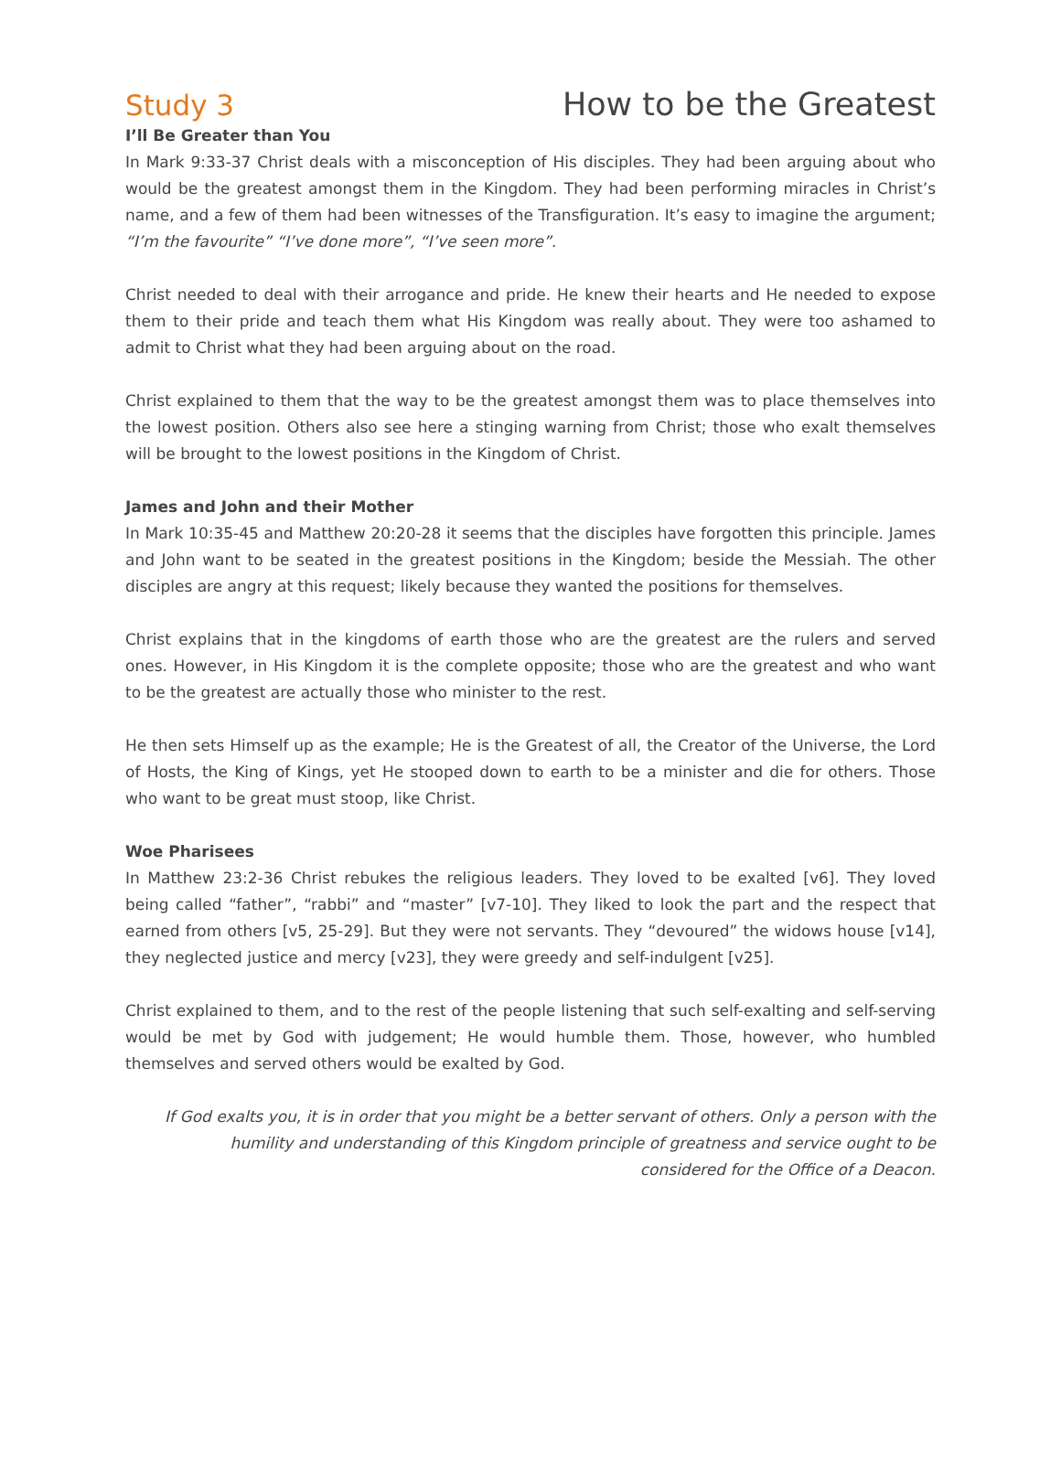Study 3 How to be the Greatest
I’ll Be Greater than You
In Mark 9:33-37 Christ deals with a misconception of His disciples. They had been arguing about who would be the greatest amongst them in the Kingdom. They had been performing miracles in Christ’s name, and a few of them had been witnesses of the Transfiguration. It’s easy to imagine the argument; “I’m the favourite” “I’ve done more”, “I’ve seen more”.
Christ needed to deal with their arrogance and pride. He knew their hearts and He needed to expose them to their pride and teach them what His Kingdom was really about. They were too ashamed to admit to Christ what they had been arguing about on the road.
Christ explained to them that the way to be the greatest amongst them was to place themselves into the lowest position. Others also see here a stinging warning from Christ; those who exalt themselves will be brought to the lowest positions in the Kingdom of Christ.
James and John and their Mother
In Mark 10:35-45 and Matthew 20:20-28 it seems that the disciples have forgotten this principle. James and John want to be seated in the greatest positions in the Kingdom; beside the Messiah. The other disciples are angry at this request; likely because they wanted the positions for themselves.
Christ explains that in the kingdoms of earth those who are the greatest are the rulers and served ones. However, in His Kingdom it is the complete opposite; those who are the greatest and who want to be the greatest are actually those who minister to the rest.
He then sets Himself up as the example; He is the Greatest of all, the Creator of the Universe, the Lord of Hosts, the King of Kings, yet He stooped down to earth to be a minister and die for others. Those who want to be great must stoop, like Christ.
Woe Pharisees
In Matthew 23:2-36 Christ rebukes the religious leaders. They loved to be exalted [v6]. They loved being called “father”, “rabbi” and “master” [v7-10]. They liked to look the part and the respect that earned from others [v5, 25-29]. But they were not servants. They “devoured” the widows house [v14], they neglected justice and mercy [v23], they were greedy and self-indulgent [v25].
Christ explained to them, and to the rest of the people listening that such self-exalting and self-serving would be met by God with judgement; He would humble them. Those, however, who humbled themselves and served others would be exalted by God.
If God exalts you, it is in order that you might be a better servant of others. Only a person with the humility and understanding of this Kingdom principle of greatness and service ought to be considered for the Office of a Deacon.